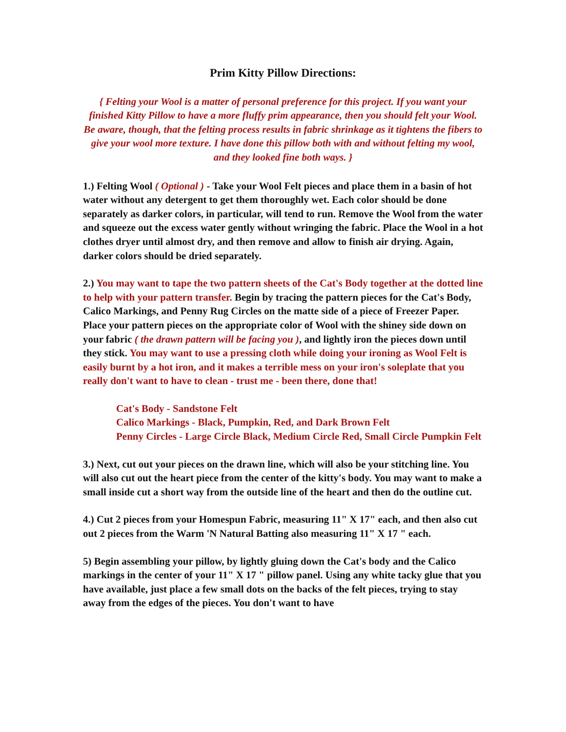Prim Kitty Pillow Directions:
{ Felting your Wool is a matter of personal preference for this project. If you want your finished Kitty Pillow to have a more fluffy prim appearance, then you should felt your Wool. Be aware, though, that the felting process results in fabric shrinkage as it tightens the fibers to give your wool more texture. I have done this pillow both with and without felting my wool, and they looked fine both ways. }
1.) Felting Wool ( Optional ) - Take your Wool Felt pieces and place them in a basin of hot water without any detergent to get them thoroughly wet. Each color should be done separately as darker colors, in particular, will tend to run. Remove the Wool from the water and squeeze out the excess water gently without wringing the fabric. Place the Wool in a hot clothes dryer until almost dry, and then remove and allow to finish air drying. Again, darker colors should be dried separately.
2.) You may want to tape the two pattern sheets of the Cat's Body together at the dotted line to help with your pattern transfer. Begin by tracing the pattern pieces for the Cat's Body, Calico Markings, and Penny Rug Circles on the matte side of a piece of Freezer Paper. Place your pattern pieces on the appropriate color of Wool with the shiney side down on your fabric ( the drawn pattern will be facing you ), and lightly iron the pieces down until they stick. You may want to use a pressing cloth while doing your ironing as Wool Felt is easily burnt by a hot iron, and it makes a terrible mess on your iron's soleplate that you really don't want to have to clean - trust me - been there, done that!
Cat's Body - Sandstone Felt
Calico Markings - Black, Pumpkin, Red, and Dark Brown Felt
Penny Circles - Large Circle Black, Medium Circle Red, Small Circle Pumpkin Felt
3.) Next, cut out your pieces on the drawn line, which will also be your stitching line. You will also cut out the heart piece from the center of the kitty's body. You may want to make a small inside cut a short way from the outside line of the heart and then do the outline cut.
4.) Cut 2 pieces from your Homespun Fabric, measuring 11" X 17" each, and then also cut out 2 pieces from the Warm 'N Natural Batting also measuring 11" X 17 " each.
5) Begin assembling your pillow, by lightly gluing down the Cat's body and the Calico markings in the center of your 11" X 17 " pillow panel. Using any white tacky glue that you have available, just place a few small dots on the backs of the felt pieces, trying to stay away from the edges of the pieces. You don't want to have